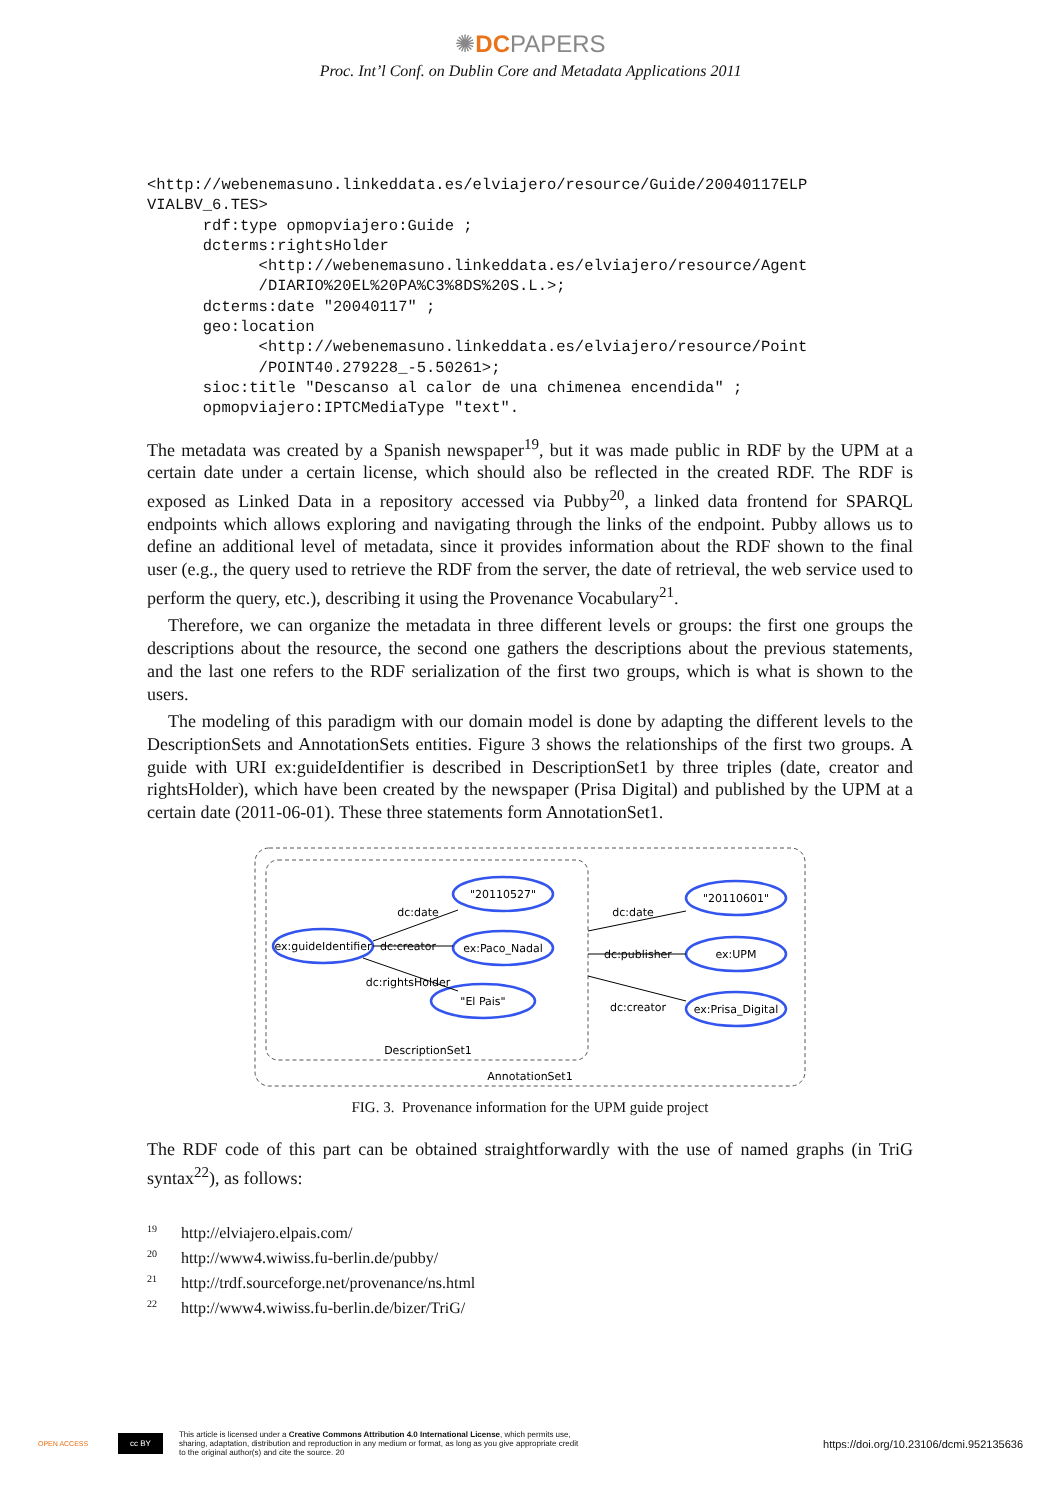✺DCPAPERS
Proc. Int’l Conf. on Dublin Core and Metadata Applications 2011
<http://webenemasuno.linkeddata.es/elviajero/resource/Guide/20040117ELP
VIALBV_6.TES>
      rdf:type opmopviajero:Guide ;
      dcterms:rightsHolder
            <http://webenemasuno.linkeddata.es/elviajero/resource/Agent
            /DIARIO%20EL%20PA%C3%8DS%20S.L.>;
      dcterms:date "20040117" ;
      geo:location
            <http://webenemasuno.linkeddata.es/elviajero/resource/Point
            /POINT40.279228_-5.50261>;
      sioc:title "Descanso al calor de una chimenea encendida" ;
      opmopviajero:IPTCMediaType "text".
The metadata was created by a Spanish newspaper<sup>19</sup>, but it was made public in RDF by the UPM at a certain date under a certain license, which should also be reflected in the created RDF. The RDF is exposed as Linked Data in a repository accessed via Pubby<sup>20</sup>, a linked data frontend for SPARQL endpoints which allows exploring and navigating through the links of the endpoint. Pubby allows us to define an additional level of metadata, since it provides information about the RDF shown to the final user (e.g., the query used to retrieve the RDF from the server, the date of retrieval, the web service used to perform the query, etc.), describing it using the Provenance Vocabulary<sup>21</sup>.
Therefore, we can organize the metadata in three different levels or groups: the first one groups the descriptions about the resource, the second one gathers the descriptions about the previous statements, and the last one refers to the RDF serialization of the first two groups, which is what is shown to the users.
The modeling of this paradigm with our domain model is done by adapting the different levels to the DescriptionSets and AnnotationSets entities. Figure 3 shows the relationships of the first two groups. A guide with URI ex:guideIdentifier is described in DescriptionSet1 by three triples (date, creator and rightsHolder), which have been created by the newspaper (Prisa Digital) and published by the UPM at a certain date (2011-06-01). These three statements form AnnotationSet1.
ex:guideIdentifier
"20110527"
ex:Paco_Nadal
"El Pais"
"20110601"
ex:UPM
ex:Prisa_Digital
dc:date
dc:creator
dc:rightsHolder
dc:date
dc:publisher
dc:creator
DescriptionSet1
AnnotationSet1
FIG. 3. Provenance information for the UPM guide project
The RDF code of this part can be obtained straightforwardly with the use of named graphs (in TriG syntax<sup>22</sup>), as follows:
<sup>19</sup> http://elviajero.elpais.com/
<sup>20</sup> http://www4.wiwiss.fu-berlin.de/pubby/
<sup>21</sup> http://trdf.sourceforge.net/provenance/ns.html
<sup>22</sup> http://www4.wiwiss.fu-berlin.de/bizer/TriG/
OPEN ACCESS cc BY This article is licensed under a Creative Commons Attribution 4.0 International License, which permits use, sharing, adaptation, distribution and reproduction in any medium or format, as long as you give appropriate credit to the original author(s) and cite the source. 20 https://doi.org/10.23106/dcmi.952135636